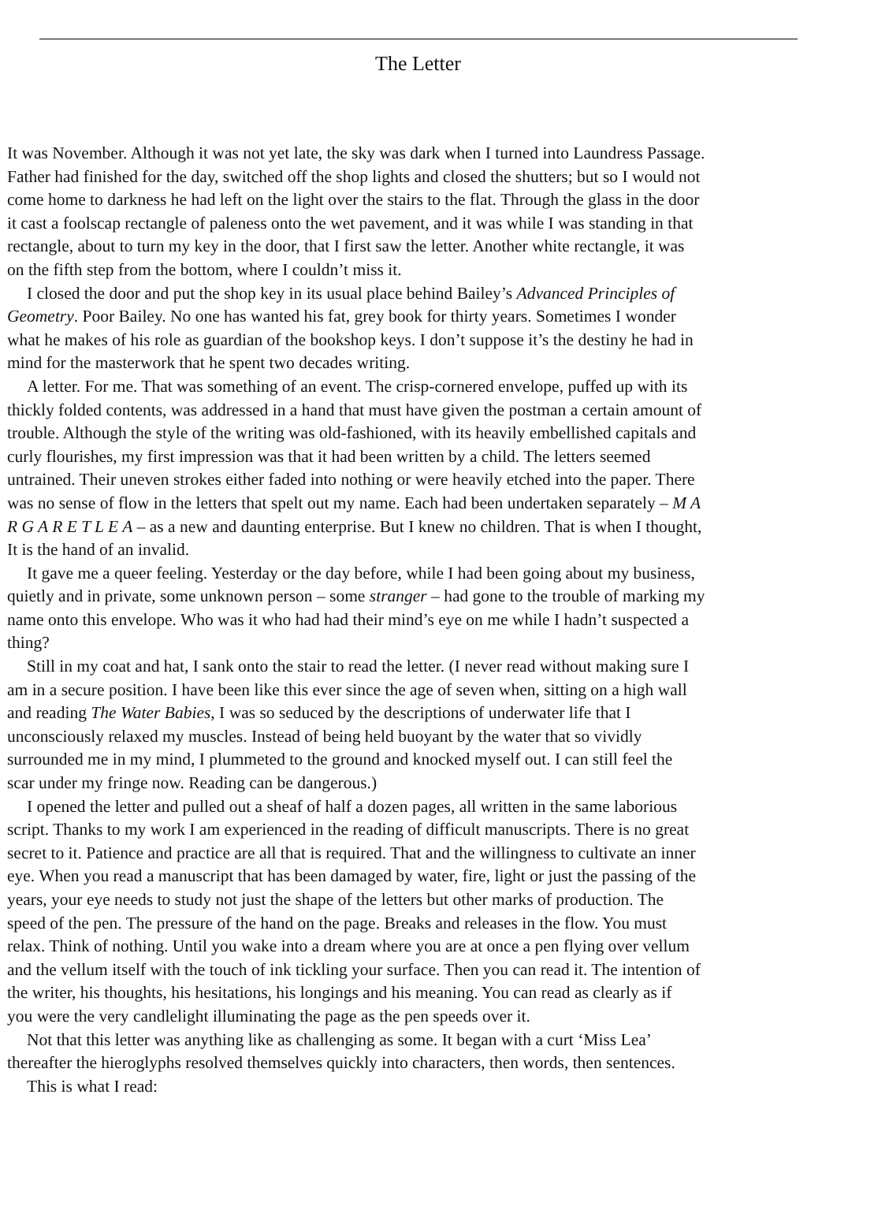The Letter
It was November. Although it was not yet late, the sky was dark when I turned into Laundress Passage.
Father had finished for the day, switched off the shop lights and closed the shutters; but so I would not
come home to darkness he had left on the light over the stairs to the flat. Through the glass in the door
it cast a foolscap rectangle of paleness onto the wet pavement, and it was while I was standing in that
rectangle, about to turn my key in the door, that I first saw the letter. Another white rectangle, it was
on the fifth step from the bottom, where I couldn’t miss it.
I closed the door and put the shop key in its usual place behind Bailey’s Advanced Principles of
Geometry. Poor Bailey. No one has wanted his fat, grey book for thirty years. Sometimes I wonder
what he makes of his role as guardian of the bookshop keys. I don’t suppose it’s the destiny he had in
mind for the masterwork that he spent two decades writing.
A letter. For me. That was something of an event. The crisp-cornered envelope, puffed up with its
thickly folded contents, was addressed in a hand that must have given the postman a certain amount of
trouble. Although the style of the writing was old-fashioned, with its heavily embellished capitals and
curly flourishes, my first impression was that it had been written by a child. The letters seemed
untrained. Their uneven strokes either faded into nothing or were heavily etched into the paper. There
was no sense of flow in the letters that spelt out my name. Each had been undertaken separately – M A
R G A R E T L E A – as a new and daunting enterprise. But I knew no children. That is when I thought,
It is the hand of an invalid.
It gave me a queer feeling. Yesterday or the day before, while I had been going about my business,
quietly and in private, some unknown person – some stranger – had gone to the trouble of marking my
name onto this envelope. Who was it who had had their mind’s eye on me while I hadn’t suspected a
thing?
Still in my coat and hat, I sank onto the stair to read the letter. (I never read without making sure I
am in a secure position. I have been like this ever since the age of seven when, sitting on a high wall
and reading The Water Babies, I was so seduced by the descriptions of underwater life that I
unconsciously relaxed my muscles. Instead of being held buoyant by the water that so vividly
surrounded me in my mind, I plummeted to the ground and knocked myself out. I can still feel the
scar under my fringe now. Reading can be dangerous.)
I opened the letter and pulled out a sheaf of half a dozen pages, all written in the same laborious
script. Thanks to my work I am experienced in the reading of difficult manuscripts. There is no great
secret to it. Patience and practice are all that is required. That and the willingness to cultivate an inner
eye. When you read a manuscript that has been damaged by water, fire, light or just the passing of the
years, your eye needs to study not just the shape of the letters but other marks of production. The
speed of the pen. The pressure of the hand on the page. Breaks and releases in the flow. You must
relax. Think of nothing. Until you wake into a dream where you are at once a pen flying over vellum
and the vellum itself with the touch of ink tickling your surface. Then you can read it. The intention of
the writer, his thoughts, his hesitations, his longings and his meaning. You can read as clearly as if
you were the very candlelight illuminating the page as the pen speeds over it.
Not that this letter was anything like as challenging as some. It began with a curt ‘Miss Lea’
thereafter the hieroglyphs resolved themselves quickly into characters, then words, then sentences.
This is what I read: